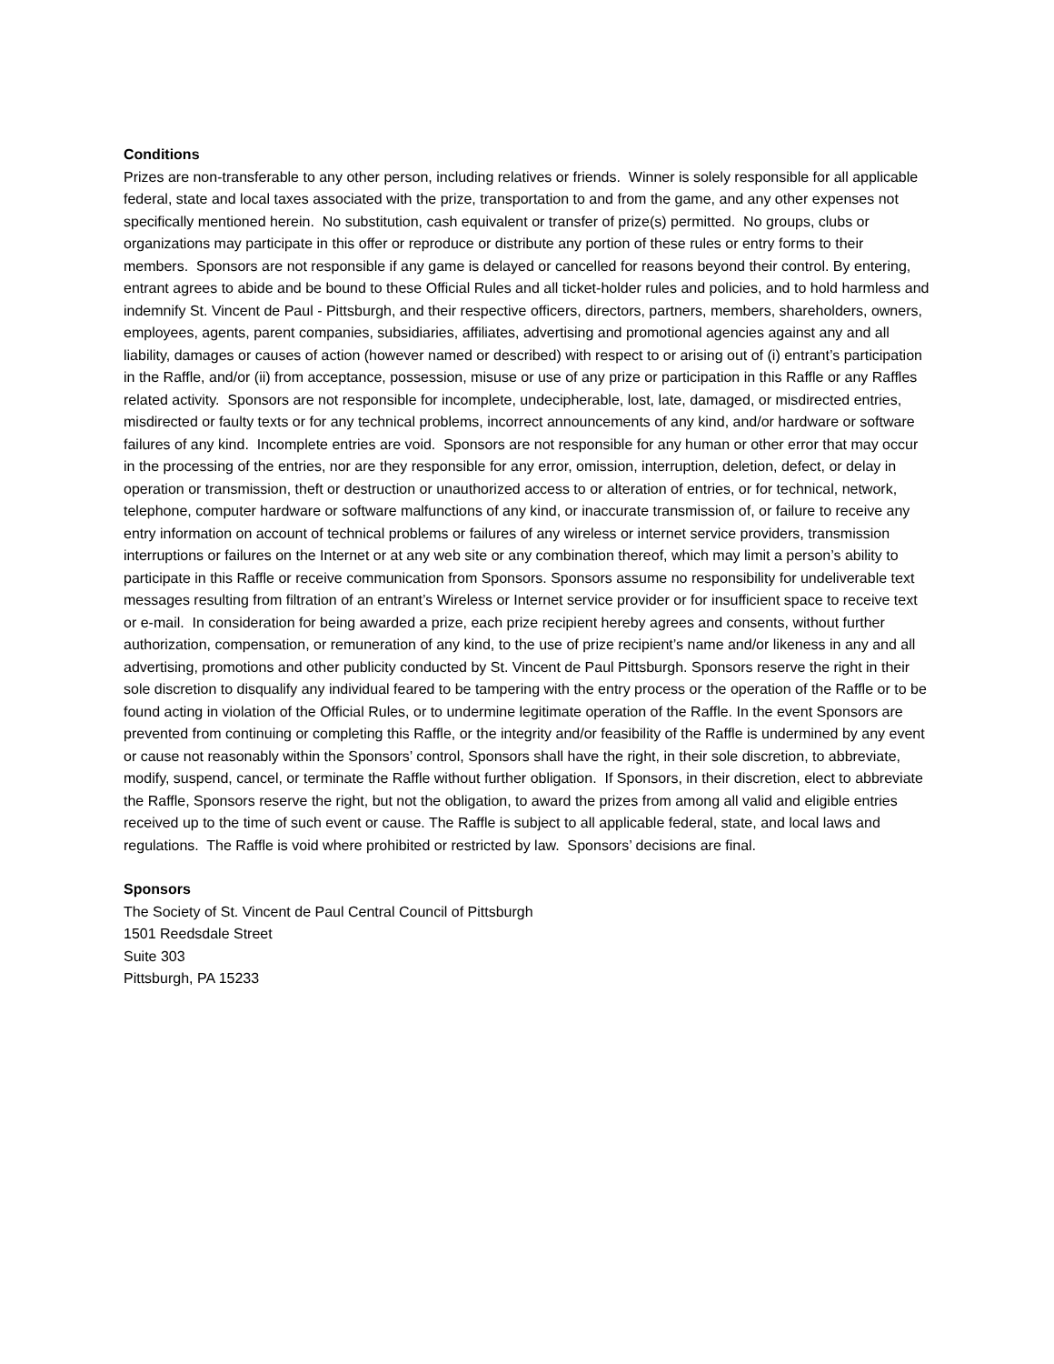Conditions
Prizes are non-transferable to any other person, including relatives or friends. Winner is solely responsible for all applicable federal, state and local taxes associated with the prize, transportation to and from the game, and any other expenses not specifically mentioned herein. No substitution, cash equivalent or transfer of prize(s) permitted. No groups, clubs or organizations may participate in this offer or reproduce or distribute any portion of these rules or entry forms to their members. Sponsors are not responsible if any game is delayed or cancelled for reasons beyond their control. By entering, entrant agrees to abide and be bound to these Official Rules and all ticket-holder rules and policies, and to hold harmless and indemnify St. Vincent de Paul - Pittsburgh, and their respective officers, directors, partners, members, shareholders, owners, employees, agents, parent companies, subsidiaries, affiliates, advertising and promotional agencies against any and all liability, damages or causes of action (however named or described) with respect to or arising out of (i) entrant’s participation in the Raffle, and/or (ii) from acceptance, possession, misuse or use of any prize or participation in this Raffle or any Raffles related activity. Sponsors are not responsible for incomplete, undecipherable, lost, late, damaged, or misdirected entries, misdirected or faulty texts or for any technical problems, incorrect announcements of any kind, and/or hardware or software failures of any kind. Incomplete entries are void. Sponsors are not responsible for any human or other error that may occur in the processing of the entries, nor are they responsible for any error, omission, interruption, deletion, defect, or delay in operation or transmission, theft or destruction or unauthorized access to or alteration of entries, or for technical, network, telephone, computer hardware or software malfunctions of any kind, or inaccurate transmission of, or failure to receive any entry information on account of technical problems or failures of any wireless or internet service providers, transmission interruptions or failures on the Internet or at any web site or any combination thereof, which may limit a person’s ability to participate in this Raffle or receive communication from Sponsors. Sponsors assume no responsibility for undeliverable text messages resulting from filtration of an entrant’s Wireless or Internet service provider or for insufficient space to receive text or e-mail. In consideration for being awarded a prize, each prize recipient hereby agrees and consents, without further authorization, compensation, or remuneration of any kind, to the use of prize recipient’s name and/or likeness in any and all advertising, promotions and other publicity conducted by St. Vincent de Paul Pittsburgh. Sponsors reserve the right in their sole discretion to disqualify any individual feared to be tampering with the entry process or the operation of the Raffle or to be found acting in violation of the Official Rules, or to undermine legitimate operation of the Raffle. In the event Sponsors are prevented from continuing or completing this Raffle, or the integrity and/or feasibility of the Raffle is undermined by any event or cause not reasonably within the Sponsors’ control, Sponsors shall have the right, in their sole discretion, to abbreviate, modify, suspend, cancel, or terminate the Raffle without further obligation. If Sponsors, in their discretion, elect to abbreviate the Raffle, Sponsors reserve the right, but not the obligation, to award the prizes from among all valid and eligible entries received up to the time of such event or cause. The Raffle is subject to all applicable federal, state, and local laws and regulations. The Raffle is void where prohibited or restricted by law. Sponsors’ decisions are final.
Sponsors
The Society of St. Vincent de Paul Central Council of Pittsburgh
1501 Reedsdale Street
Suite 303
Pittsburgh, PA 15233